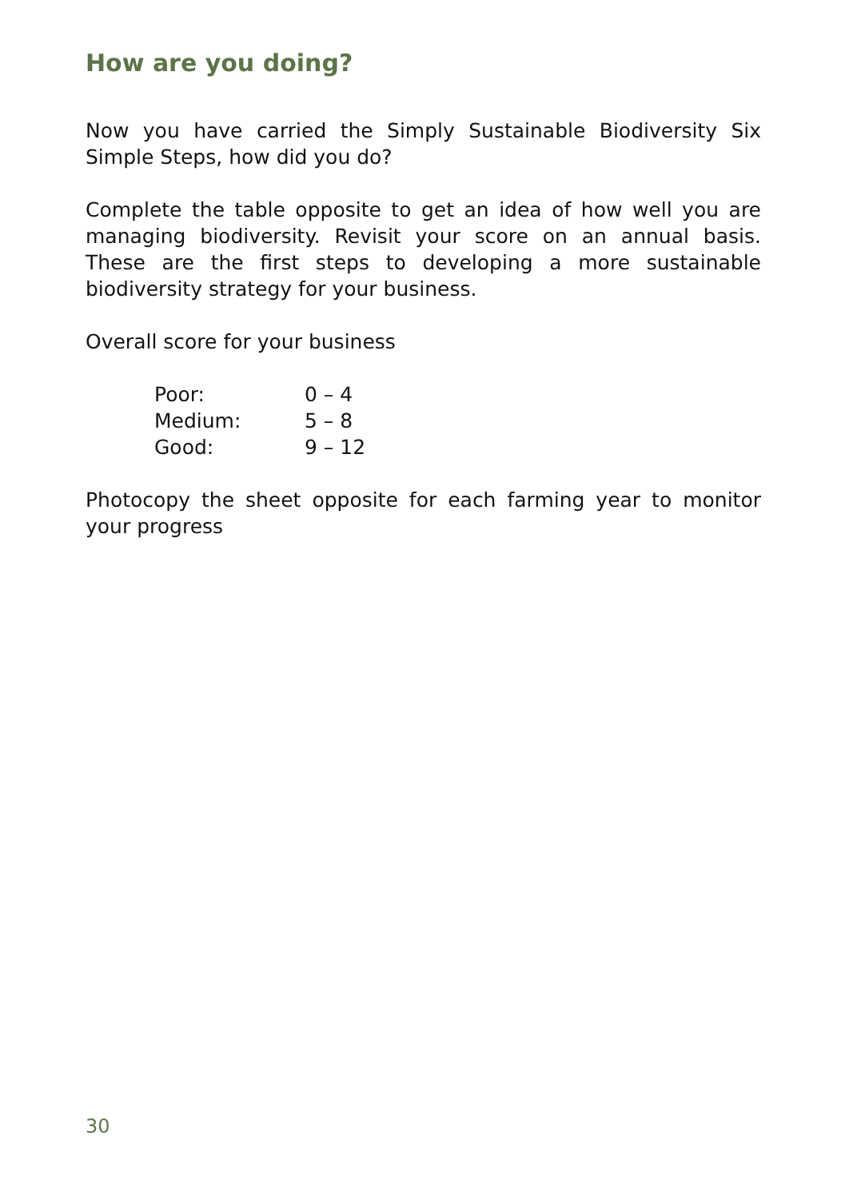How are you doing?
Now you have carried the Simply Sustainable Biodiversity Six Simple Steps, how did you do?
Complete the table opposite to get an idea of how well you are managing biodiversity. Revisit your score on an annual basis. These are the first steps to developing a more sustainable biodiversity strategy for your business.
Overall score for your business
| Poor: | 0 – 4 |
| Medium: | 5 – 8 |
| Good: | 9 – 12 |
Photocopy the sheet opposite for each farming year to monitor your progress
30